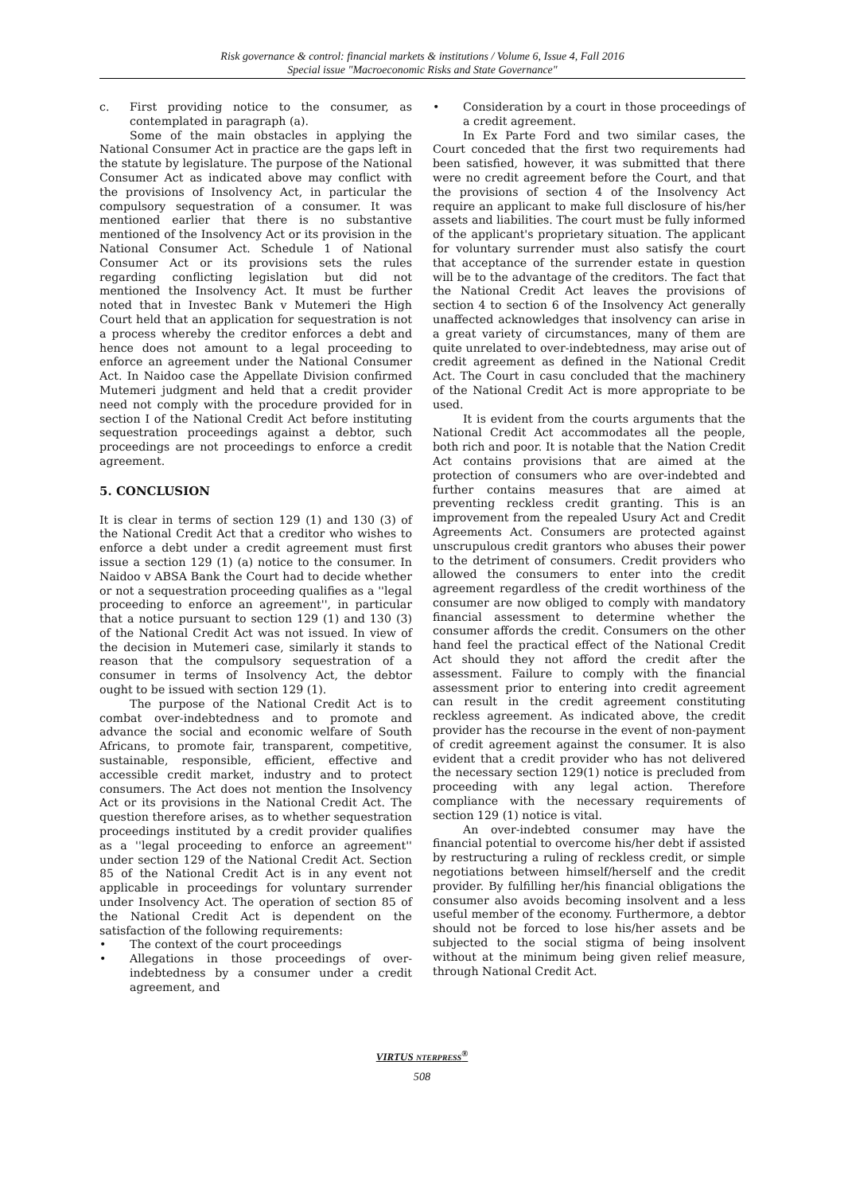Risk governance & control: financial markets & institutions / Volume 6, Issue 4, Fall 2016
Special issue "Macroeconomic Risks and State Governance"
c. First providing notice to the consumer, as contemplated in paragraph (a).
Some of the main obstacles in applying the National Consumer Act in practice are the gaps left in the statute by legislature. The purpose of the National Consumer Act as indicated above may conflict with the provisions of Insolvency Act, in particular the compulsory sequestration of a consumer. It was mentioned earlier that there is no substantive mentioned of the Insolvency Act or its provision in the National Consumer Act. Schedule 1 of National Consumer Act or its provisions sets the rules regarding conflicting legislation but did not mentioned the Insolvency Act. It must be further noted that in Investec Bank v Mutemeri the High Court held that an application for sequestration is not a process whereby the creditor enforces a debt and hence does not amount to a legal proceeding to enforce an agreement under the National Consumer Act. In Naidoo case the Appellate Division confirmed Mutemeri judgment and held that a credit provider need not comply with the procedure provided for in section I of the National Credit Act before instituting sequestration proceedings against a debtor, such proceedings are not proceedings to enforce a credit agreement.
5. CONCLUSION
It is clear in terms of section 129 (1) and 130 (3) of the National Credit Act that a creditor who wishes to enforce a debt under a credit agreement must first issue a section 129 (1) (a) notice to the consumer. In Naidoo v ABSA Bank the Court had to decide whether or not a sequestration proceeding qualifies as a ''legal proceeding to enforce an agreement'', in particular that a notice pursuant to section 129 (1) and 130 (3) of the National Credit Act was not issued. In view of the decision in Mutemeri case, similarly it stands to reason that the compulsory sequestration of a consumer in terms of Insolvency Act, the debtor ought to be issued with section 129 (1).
The purpose of the National Credit Act is to combat over-indebtedness and to promote and advance the social and economic welfare of South Africans, to promote fair, transparent, competitive, sustainable, responsible, efficient, effective and accessible credit market, industry and to protect consumers. The Act does not mention the Insolvency Act or its provisions in the National Credit Act. The question therefore arises, as to whether sequestration proceedings instituted by a credit provider qualifies as a ''legal proceeding to enforce an agreement'' under section 129 of the National Credit Act. Section 85 of the National Credit Act is in any event not applicable in proceedings for voluntary surrender under Insolvency Act. The operation of section 85 of the National Credit Act is dependent on the satisfaction of the following requirements:
• The context of the court proceedings
• Allegations in those proceedings of over-indebtedness by a consumer under a credit agreement, and
• Consideration by a court in those proceedings of a credit agreement.
In Ex Parte Ford and two similar cases, the Court conceded that the first two requirements had been satisfied, however, it was submitted that there were no credit agreement before the Court, and that the provisions of section 4 of the Insolvency Act require an applicant to make full disclosure of his/her assets and liabilities. The court must be fully informed of the applicant's proprietary situation. The applicant for voluntary surrender must also satisfy the court that acceptance of the surrender estate in question will be to the advantage of the creditors. The fact that the National Credit Act leaves the provisions of section 4 to section 6 of the Insolvency Act generally unaffected acknowledges that insolvency can arise in a great variety of circumstances, many of them are quite unrelated to over-indebtedness, may arise out of credit agreement as defined in the National Credit Act. The Court in casu concluded that the machinery of the National Credit Act is more appropriate to be used.
It is evident from the courts arguments that the National Credit Act accommodates all the people, both rich and poor. It is notable that the Nation Credit Act contains provisions that are aimed at the protection of consumers who are over-indebted and further contains measures that are aimed at preventing reckless credit granting. This is an improvement from the repealed Usury Act and Credit Agreements Act. Consumers are protected against unscrupulous credit grantors who abuses their power to the detriment of consumers. Credit providers who allowed the consumers to enter into the credit agreement regardless of the credit worthiness of the consumer are now obliged to comply with mandatory financial assessment to determine whether the consumer affords the credit. Consumers on the other hand feel the practical effect of the National Credit Act should they not afford the credit after the assessment. Failure to comply with the financial assessment prior to entering into credit agreement can result in the credit agreement constituting reckless agreement. As indicated above, the credit provider has the recourse in the event of non-payment of credit agreement against the consumer. It is also evident that a credit provider who has not delivered the necessary section 129(1) notice is precluded from proceeding with any legal action. Therefore compliance with the necessary requirements of section 129 (1) notice is vital.
An over-indebted consumer may have the financial potential to overcome his/her debt if assisted by restructuring a ruling of reckless credit, or simple negotiations between himself/herself and the credit provider. By fulfilling her/his financial obligations the consumer also avoids becoming insolvent and a less useful member of the economy. Furthermore, a debtor should not be forced to lose his/her assets and be subjected to the social stigma of being insolvent without at the minimum being given relief measure, through National Credit Act.
VIRTUS NTERPRESS<sup>®</sup>
508